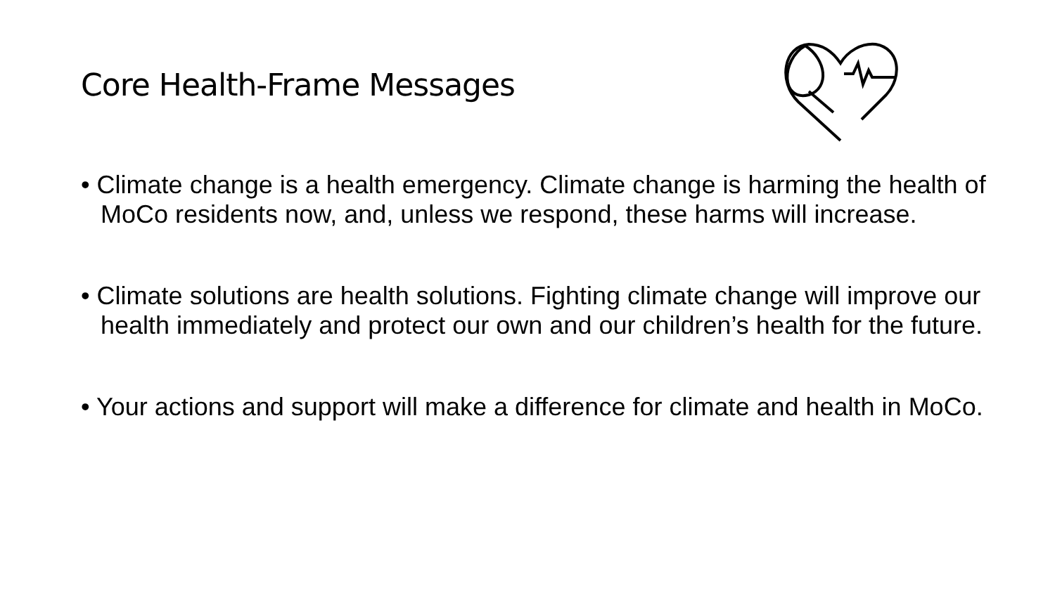Core Health-Frame Messages
• Climate change is a health emergency. Climate change is harming the health of MoCo residents now, and, unless we respond, these harms will increase.
• Climate solutions are health solutions. Fighting climate change will improve our health immediately and protect our own and our children’s health for the future.
• Your actions and support will make a difference for climate and health in MoCo.